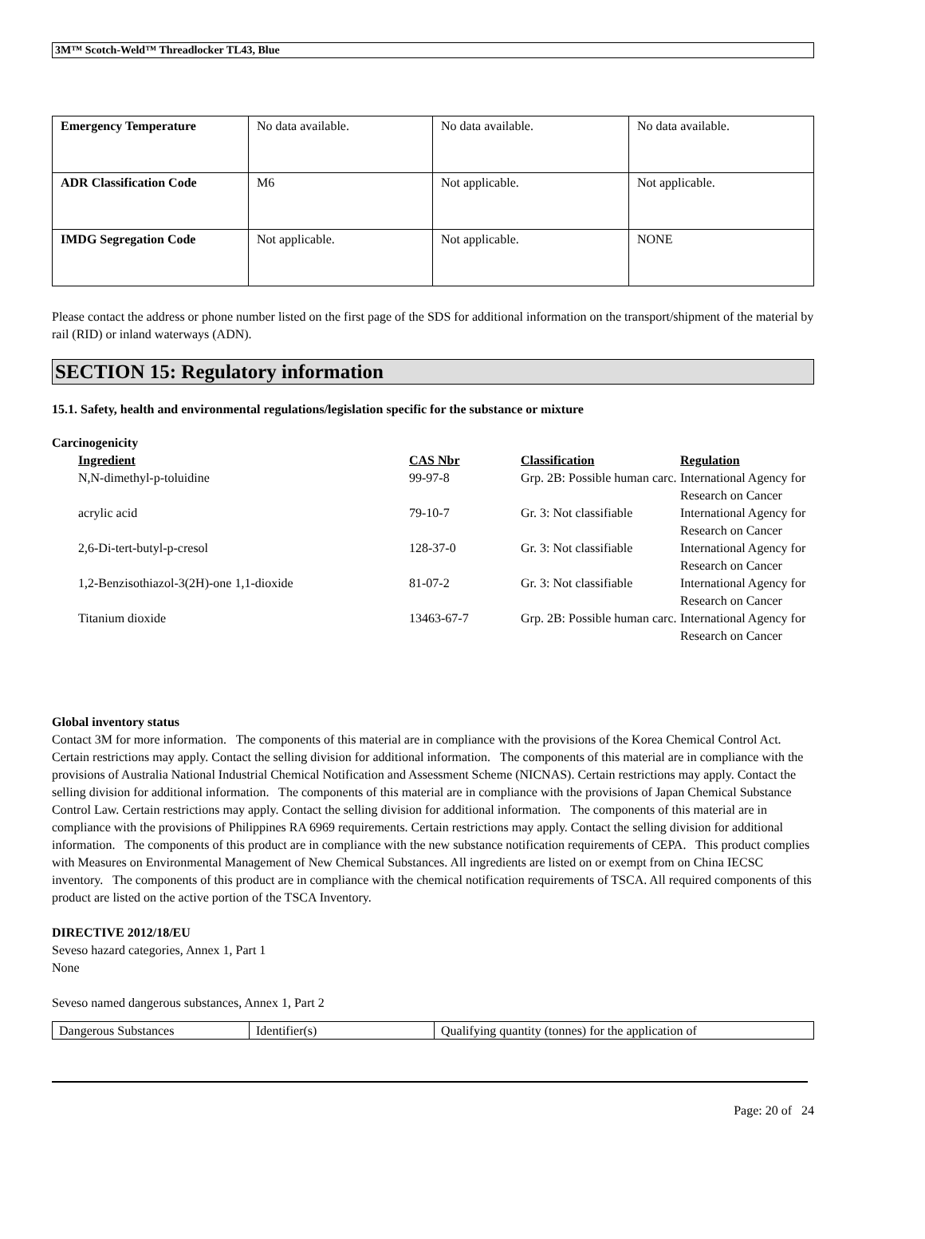3M™ Scotch-Weld™ Threadlocker TL43, Blue
| Emergency Temperature | No data available. | No data available. | No data available. |
| ADR Classification Code | M6 | Not applicable. | Not applicable. |
| IMDG Segregation Code | Not applicable. | Not applicable. | NONE |
Please contact the address or phone number listed on the first page of the SDS for additional information on the transport/shipment of the material by rail (RID) or inland waterways (ADN).
SECTION 15: Regulatory information
15.1. Safety, health and environmental regulations/legislation specific for the substance or mixture
Carcinogenicity
| Ingredient | CAS Nbr | Classification | Regulation |
| --- | --- | --- | --- |
| N,N-dimethyl-p-toluidine | 99-97-8 | Grp. 2B: Possible human carc. | International Agency for Research on Cancer |
| acrylic acid | 79-10-7 | Gr. 3: Not classifiable | International Agency for Research on Cancer |
| 2,6-Di-tert-butyl-p-cresol | 128-37-0 | Gr. 3: Not classifiable | International Agency for Research on Cancer |
| 1,2-Benzisothiazol-3(2H)-one 1,1-dioxide | 81-07-2 | Gr. 3: Not classifiable | International Agency for Research on Cancer |
| Titanium dioxide | 13463-67-7 | Grp. 2B: Possible human carc. | International Agency for Research on Cancer |
Global inventory status
Contact 3M for more information. The components of this material are in compliance with the provisions of the Korea Chemical Control Act. Certain restrictions may apply. Contact the selling division for additional information. The components of this material are in compliance with the provisions of Australia National Industrial Chemical Notification and Assessment Scheme (NICNAS). Certain restrictions may apply. Contact the selling division for additional information. The components of this material are in compliance with the provisions of Japan Chemical Substance Control Law. Certain restrictions may apply. Contact the selling division for additional information. The components of this material are in compliance with the provisions of Philippines RA 6969 requirements. Certain restrictions may apply. Contact the selling division for additional information. The components of this product are in compliance with the new substance notification requirements of CEPA. This product complies with Measures on Environmental Management of New Chemical Substances. All ingredients are listed on or exempt from on China IECSC inventory. The components of this product are in compliance with the chemical notification requirements of TSCA. All required components of this product are listed on the active portion of the TSCA Inventory.
DIRECTIVE 2012/18/EU
Seveso hazard categories, Annex 1, Part 1
None
Seveso named dangerous substances, Annex 1, Part 2
| Dangerous Substances | Identifier(s) | Qualifying quantity (tonnes) for the application of |
Page: 20 of 24